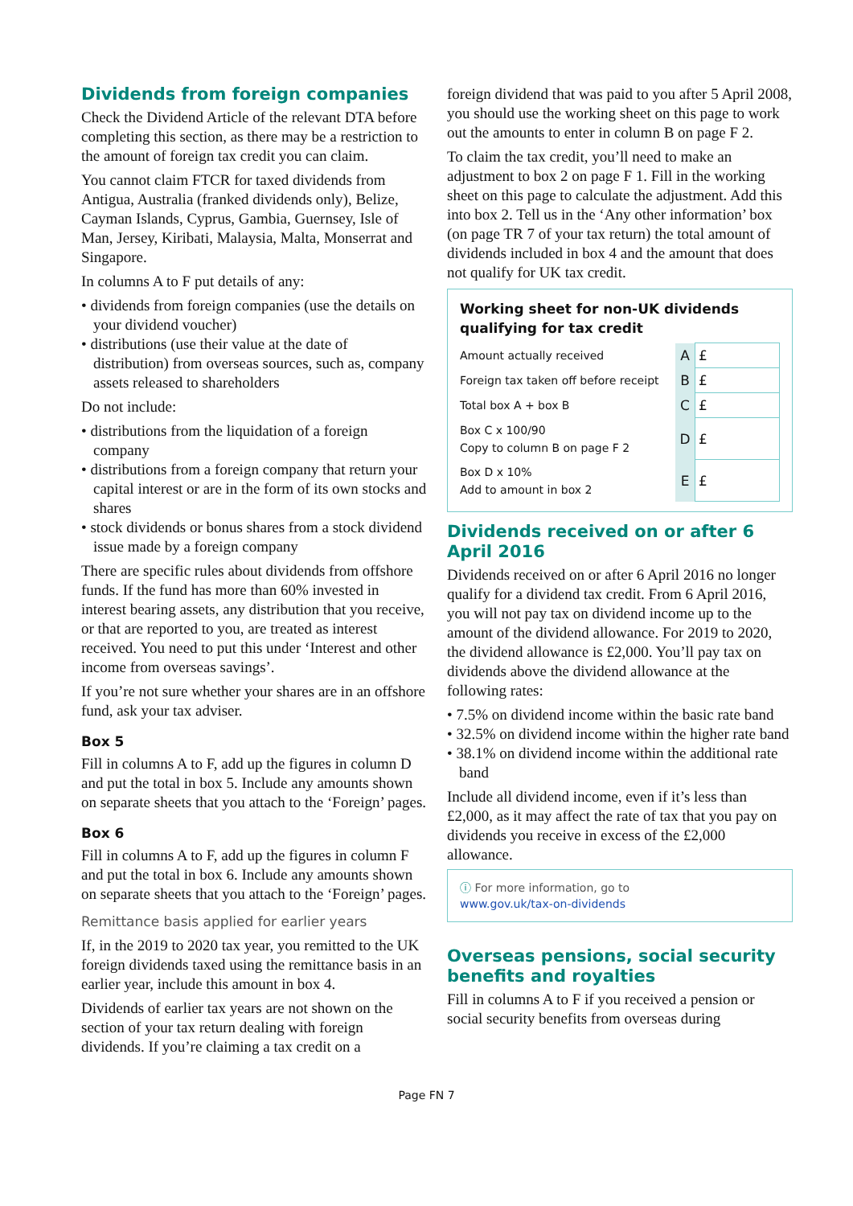Dividends from foreign companies
Check the Dividend Article of the relevant DTA before completing this section, as there may be a restriction to the amount of foreign tax credit you can claim.
You cannot claim FTCR for taxed dividends from Antigua, Australia (franked dividends only), Belize, Cayman Islands, Cyprus, Gambia, Guernsey, Isle of Man, Jersey, Kiribati, Malaysia, Malta, Monserrat and Singapore.
In columns A to F put details of any:
• dividends from foreign companies (use the details on your dividend voucher)
• distributions (use their value at the date of distribution) from overseas sources, such as, company assets released to shareholders
Do not include:
• distributions from the liquidation of a foreign company
• distributions from a foreign company that return your capital interest or are in the form of its own stocks and shares
• stock dividends or bonus shares from a stock dividend issue made by a foreign company
There are specific rules about dividends from offshore funds. If the fund has more than 60% invested in interest bearing assets, any distribution that you receive, or that are reported to you, are treated as interest received. You need to put this under ‘Interest and other income from overseas savings’.
If you’re not sure whether your shares are in an offshore fund, ask your tax adviser.
Box 5
Fill in columns A to F, add up the figures in column D and put the total in box 5. Include any amounts shown on separate sheets that you attach to the ‘Foreign’ pages.
Box 6
Fill in columns A to F, add up the figures in column F and put the total in box 6. Include any amounts shown on separate sheets that you attach to the ‘Foreign’ pages.
Remittance basis applied for earlier years
If, in the 2019 to 2020 tax year, you remitted to the UK foreign dividends taxed using the remittance basis in an earlier year, include this amount in box 4.
Dividends of earlier tax years are not shown on the section of your tax return dealing with foreign dividends. If you’re claiming a tax credit on a
foreign dividend that was paid to you after 5 April 2008, you should use the working sheet on this page to work out the amounts to enter in column B on page F 2.
To claim the tax credit, you’ll need to make an adjustment to box 2 on page F 1. Fill in the working sheet on this page to calculate the adjustment. Add this into box 2. Tell us in the ‘Any other information’ box (on page TR 7 of your tax return) the total amount of dividends included in box 4 and the amount that does not qualify for UK tax credit.
Working sheet for non-UK dividends qualifying for tax credit
| Amount actually received | A | £ |
| Foreign tax taken off before receipt | B | £ |
| Total box A + box B | C | £ |
| Box C x 100/90 Copy to column B on page F 2 | D | £ |
| Box D x 10% Add to amount in box 2 | E | £ |
Dividends received on or after 6 April 2016
Dividends received on or after 6 April 2016 no longer qualify for a dividend tax credit. From 6 April 2016, you will not pay tax on dividend income up to the amount of the dividend allowance. For 2019 to 2020, the dividend allowance is £2,000. You’ll pay tax on dividends above the dividend allowance at the following rates:
• 7.5% on dividend income within the basic rate band
• 32.5% on dividend income within the higher rate band
• 38.1% on dividend income within the additional rate band
Include all dividend income, even if it’s less than £2,000, as it may affect the rate of tax that you pay on dividends you receive in excess of the £2,000 allowance.
ⓘ For more information, go to
www.gov.uk/tax-on-dividends
Overseas pensions, social security benefits and royalties
Fill in columns A to F if you received a pension or social security benefits from overseas during
Page FN 7